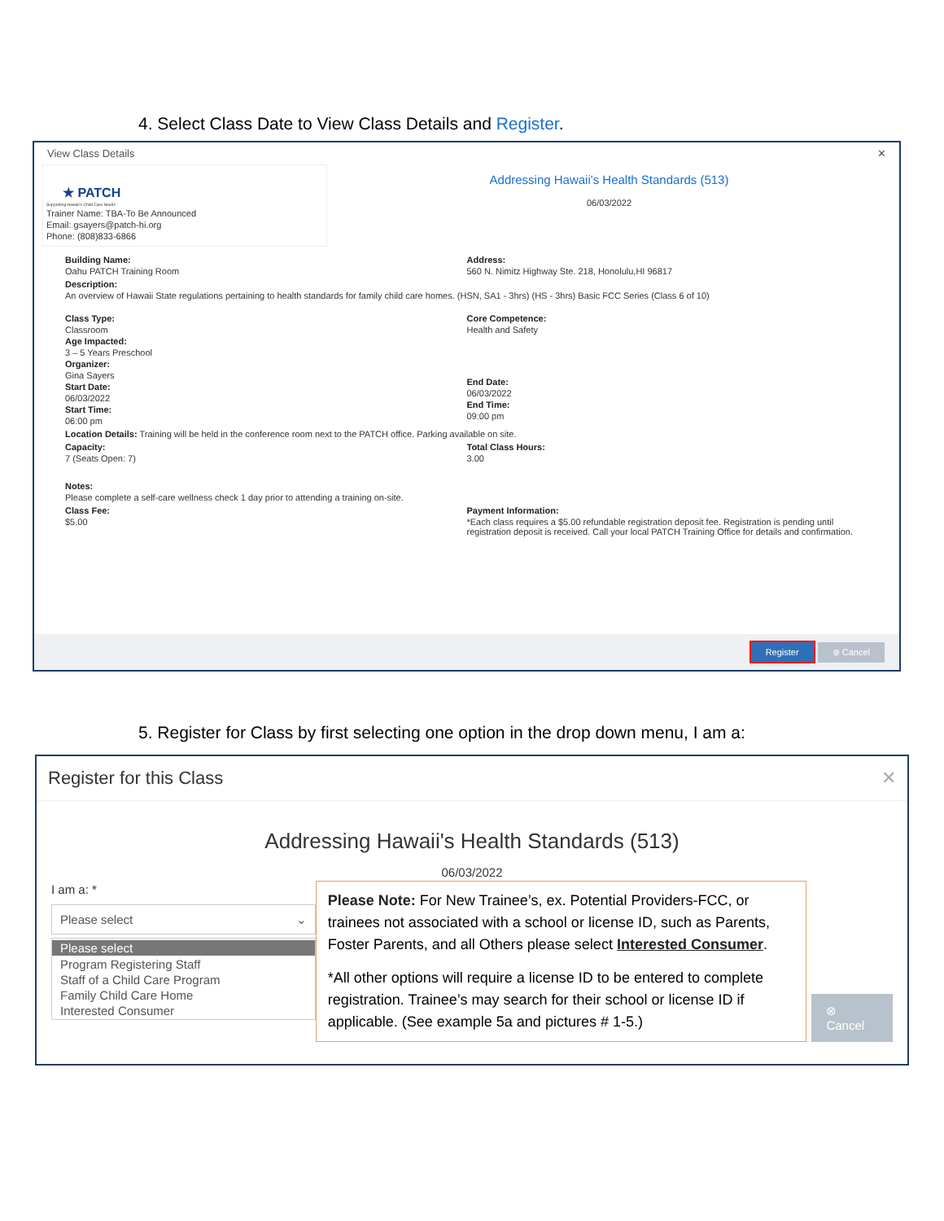4. Select Class Date to View Class Details and Register.
View Class Details ✕
★ PATCH
Supporting Hawaii's Child Care Needs
Trainer Name: TBA-To Be Announced
Email: gsayers@patch-hi.org
Phone: (808)833-6866
Addressing Hawaii's Health Standards (513)
06/03/2022
Building Name:
Oahu PATCH Training Room
Address:
560 N. Nimitz Highway Ste. 218, Honolulu,HI 96817
Description:
An overview of Hawaii State regulations pertaining to health standards for family child care homes. (HSN, SA1 - 3hrs) (HS - 3hrs) Basic FCC Series (Class 6 of 10)
Class Type:
Classroom
Age Impacted:
3 – 5 Years Preschool
Organizer:
Gina Sayers
Start Date:
06/03/2022
Start Time:
06:00 pm
Core Competence:
Health and Safety
End Date:
06/03/2022
End Time:
09:00 pm
Location Details: Training will be held in the conference room next to the PATCH office. Parking available on site.
Capacity:
7 (Seats Open: 7)
Total Class Hours:
3.00
Notes:
Please complete a self-care wellness check 1 day prior to attending a training on-site.
Class Fee:
$5.00
Payment Information:
*Each class requires a $5.00 refundable registration deposit fee. Registration is pending until registration deposit is received. Call your local PATCH Training Office for details and confirmation.
Register ⊗ Cancel
5. Register for Class by first selecting one option in the drop down menu, I am a:
Register for this Class ✕
Addressing Hawaii's Health Standards (513)
06/03/2022
I am a: *
Please select ⌄
Please select
Program Registering Staff
Staff of a Child Care Program
Family Child Care Home
Interested Consumer
Please Note: For New Trainee’s, ex. Potential Providers-FCC, or trainees not associated with a school or license ID, such as Parents, Foster Parents, and all Others please select Interested Consumer.
*All other options will require a license ID to be entered to complete registration. Trainee’s may search for their school or license ID if applicable. (See example 5a and pictures # 1-5.)
⊗ Cancel